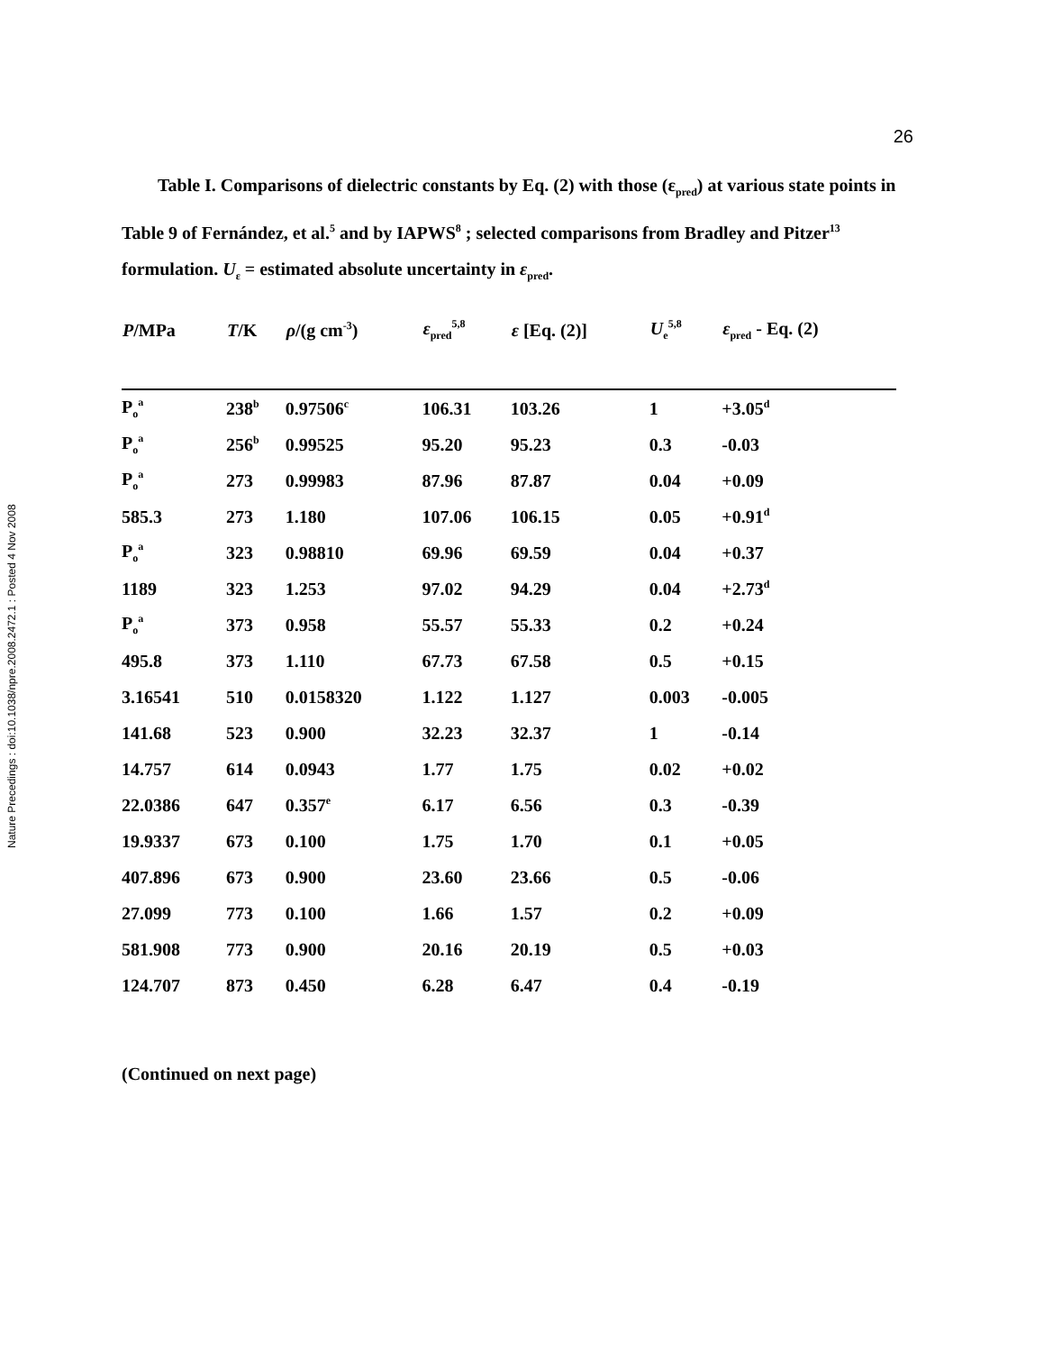Nature Precedings : doi:10.1038/npre.2008.2472.1 : Posted 4 Nov 2008
26
Table I. Comparisons of dielectric constants by Eq. (2) with those (ε<sub>pred</sub>) at various state points in Table 9 of Fernández, et al.<sup>5</sup> and by IAPWS<sup>8</sup> ; selected comparisons from Bradley and Pitzer<sup>13</sup> formulation. U<sub>ε</sub> = estimated absolute uncertainty in ε<sub>pred</sub>.
| P /MPa | T /K | ρ /(g cm<sup>-3</sup>) | ε<sub>pred</sub><sup>5,8</sup> | ε [Eq. (2)] | U<sub>e</sub><sup>5,8</sup> | ε<sub>pred</sub> - Eq. (2) |
| --- | --- | --- | --- | --- | --- | --- |
| P<sub>o</sub><sup>a</sup> | 238<sup>b</sup> | 0.97506<sup>c</sup> | 106.31 | 103.26 | 1 | +3.05<sup>d</sup> |
| P<sub>o</sub><sup>a</sup> | 256<sup>b</sup> | 0.99525 | 95.20 | 95.23 | 0.3 | -0.03 |
| P<sub>o</sub><sup>a</sup> | 273 | 0.99983 | 87.96 | 87.87 | 0.04 | +0.09 |
| 585.3 | 273 | 1.180 | 107.06 | 106.15 | 0.05 | +0.91<sup>d</sup> |
| P<sub>o</sub><sup>a</sup> | 323 | 0.98810 | 69.96 | 69.59 | 0.04 | +0.37 |
| 1189 | 323 | 1.253 | 97.02 | 94.29 | 0.04 | +2.73<sup>d</sup> |
| P<sub>o</sub><sup>a</sup> | 373 | 0.958 | 55.57 | 55.33 | 0.2 | +0.24 |
| 495.8 | 373 | 1.110 | 67.73 | 67.58 | 0.5 | +0.15 |
| 3.16541 | 510 | 0.0158320 | 1.122 | 1.127 | 0.003 | -0.005 |
| 141.68 | 523 | 0.900 | 32.23 | 32.37 | 1 | -0.14 |
| 14.757 | 614 | 0.0943 | 1.77 | 1.75 | 0.02 | +0.02 |
| 22.0386 | 647 | 0.357<sup>e</sup> | 6.17 | 6.56 | 0.3 | -0.39 |
| 19.9337 | 673 | 0.100 | 1.75 | 1.70 | 0.1 | +0.05 |
| 407.896 | 673 | 0.900 | 23.60 | 23.66 | 0.5 | -0.06 |
| 27.099 | 773 | 0.100 | 1.66 | 1.57 | 0.2 | +0.09 |
| 581.908 | 773 | 0.900 | 20.16 | 20.19 | 0.5 | +0.03 |
| 124.707 | 873 | 0.450 | 6.28 | 6.47 | 0.4 | -0.19 |
(Continued on next page)